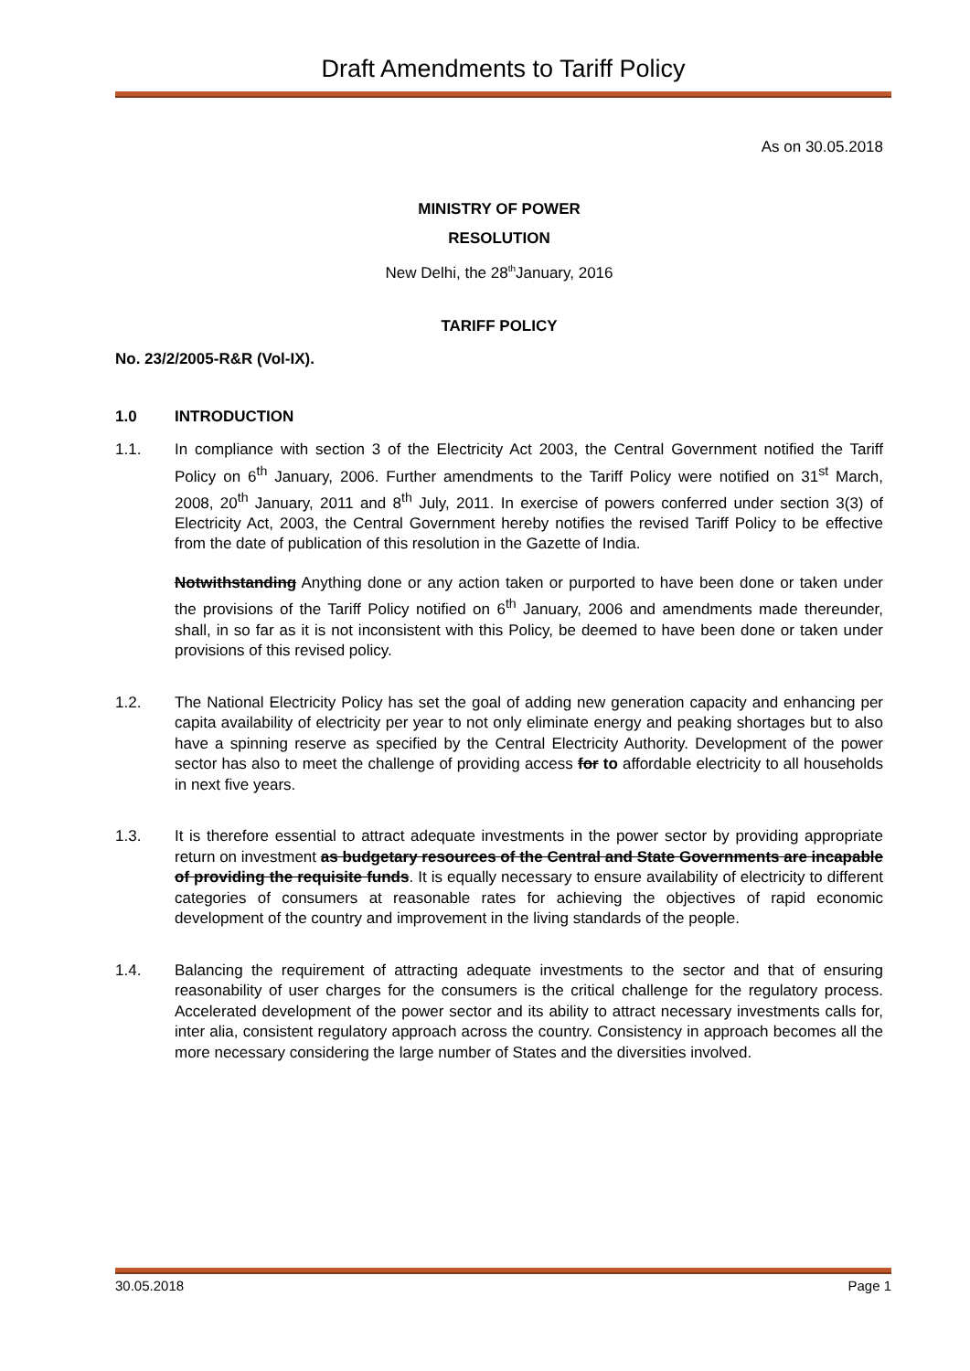Draft Amendments to Tariff Policy
As on 30.05.2018
MINISTRY OF POWER
RESOLUTION
New Delhi, the 28<sup>th</sup>January, 2016
TARIFF POLICY
No. 23/2/2005-R&R (Vol-IX).
1.0 INTRODUCTION
1.1. In compliance with section 3 of the Electricity Act 2003, the Central Government notified the Tariff Policy on 6<sup>th</sup> January, 2006. Further amendments to the Tariff Policy were notified on 31<sup>st</sup> March, 2008, 20<sup>th</sup> January, 2011 and 8<sup>th</sup> July, 2011. In exercise of powers conferred under section 3(3) of Electricity Act, 2003, the Central Government hereby notifies the revised Tariff Policy to be effective from the date of publication of this resolution in the Gazette of India.
Notwithstanding Anything done or any action taken or purported to have been done or taken under the provisions of the Tariff Policy notified on 6<sup>th</sup> January, 2006 and amendments made thereunder, shall, in so far as it is not inconsistent with this Policy, be deemed to have been done or taken under provisions of this revised policy.
1.2. The National Electricity Policy has set the goal of adding new generation capacity and enhancing per capita availability of electricity per year to not only eliminate energy and peaking shortages but to also have a spinning reserve as specified by the Central Electricity Authority. Development of the power sector has also to meet the challenge of providing access for to affordable electricity to all households in next five years.
1.3. It is therefore essential to attract adequate investments in the power sector by providing appropriate return on investment as budgetary resources of the Central and State Governments are incapable of providing the requisite funds. It is equally necessary to ensure availability of electricity to different categories of consumers at reasonable rates for achieving the objectives of rapid economic development of the country and improvement in the living standards of the people.
1.4. Balancing the requirement of attracting adequate investments to the sector and that of ensuring reasonability of user charges for the consumers is the critical challenge for the regulatory process. Accelerated development of the power sector and its ability to attract necessary investments calls for, inter alia, consistent regulatory approach across the country. Consistency in approach becomes all the more necessary considering the large number of States and the diversities involved.
30.05.2018 Page 1